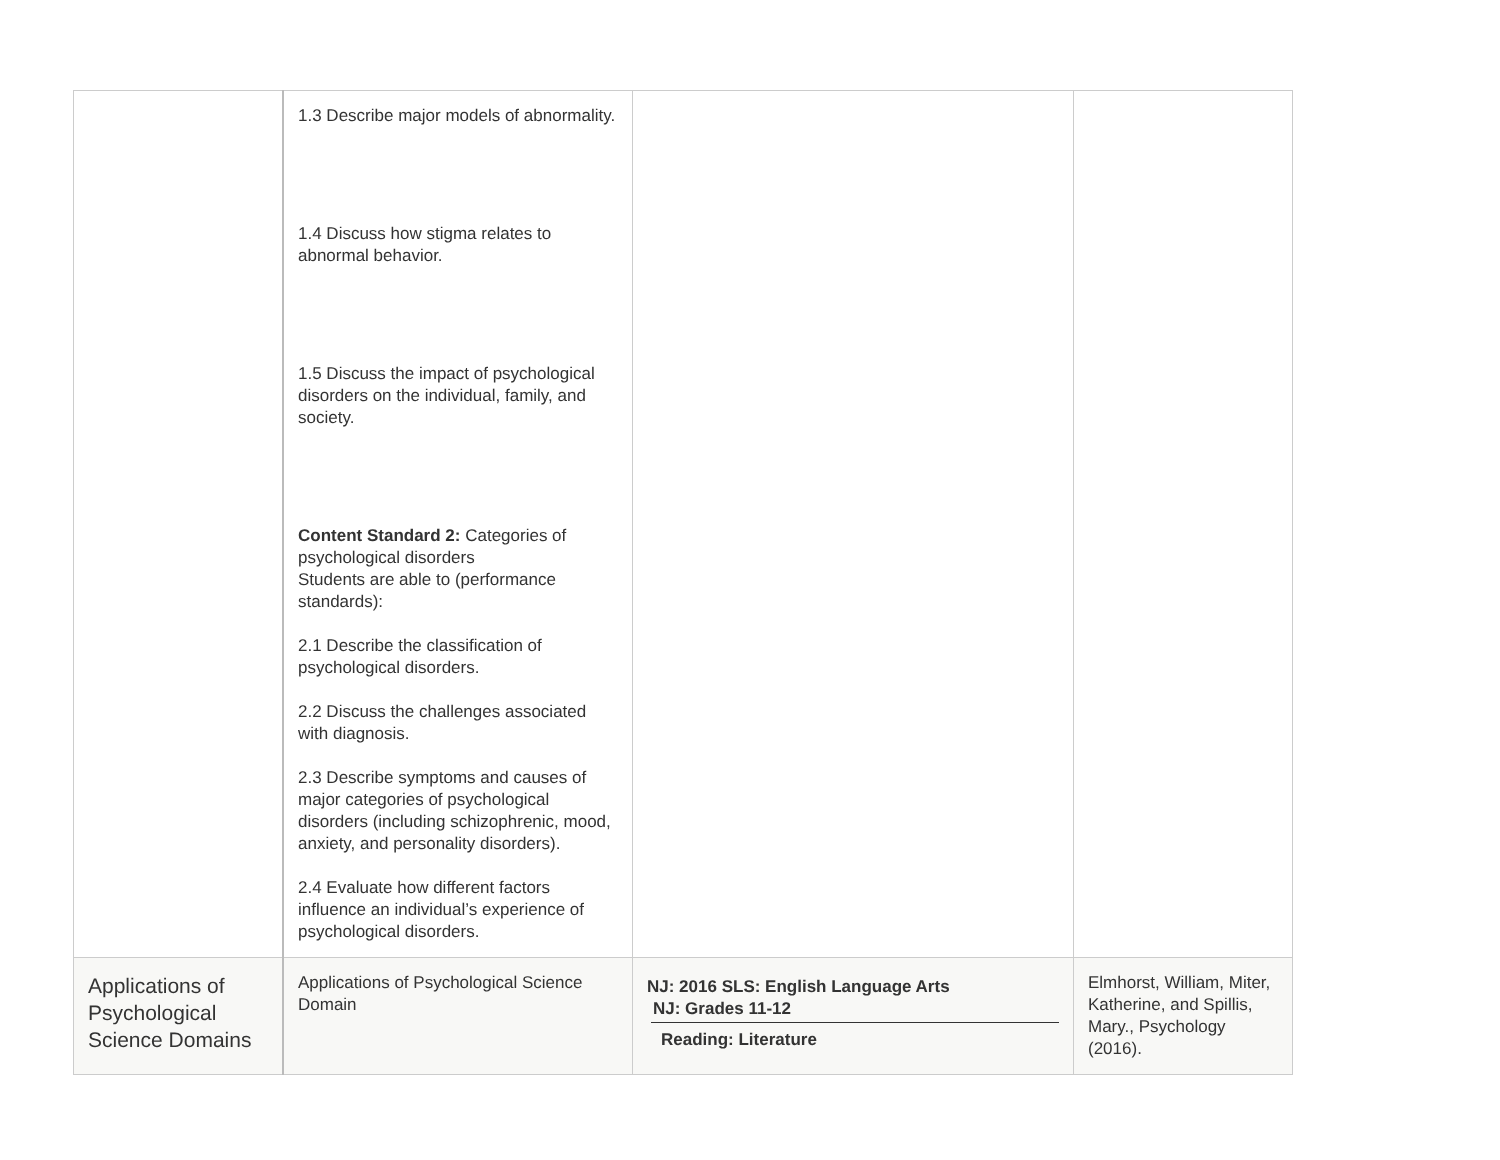| | 1.3 Describe major models of abnormality. 1.4 Discuss how stigma relates to abnormal behavior. 1.5 Discuss the impact of psychological disorders on the individual, family, and society. Content Standard 2: Categories of psychological disorders Students are able to (performance standards): 2.1 Describe the classification of psychological disorders. 2.2 Discuss the challenges associated with diagnosis. 2.3 Describe symptoms and causes of major categories of psychological disorders (including schizophrenic, mood, anxiety, and personality disorders). 2.4 Evaluate how different factors influence an individual’s experience of psychological disorders. | | |
| Applications of Psychological Science Domains | Applications of Psychological Science Domain | NJ: 2016 SLS: English Language Arts NJ: Grades 11-12 Reading: Literature | Elmhorst, William, Miter, Katherine, and Spillis, Mary., Psychology (2016). |